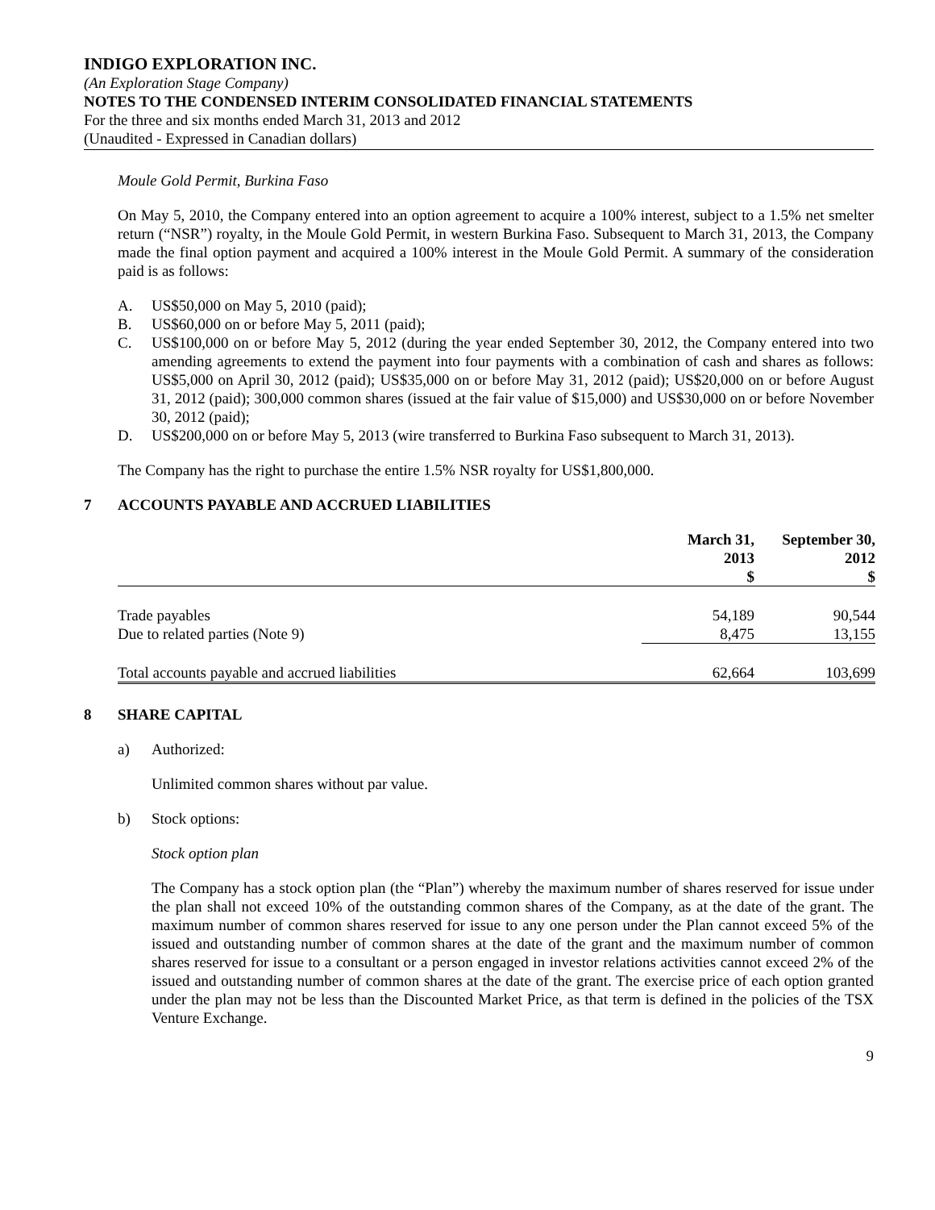INDIGO EXPLORATION INC.
(An Exploration Stage Company)
NOTES TO THE CONDENSED INTERIM CONSOLIDATED FINANCIAL STATEMENTS
For the three and six months ended March 31, 2013 and 2012
(Unaudited - Expressed in Canadian dollars)
Moule Gold Permit, Burkina Faso
On May 5, 2010, the Company entered into an option agreement to acquire a 100% interest, subject to a 1.5% net smelter return (“NSR”) royalty, in the Moule Gold Permit, in western Burkina Faso. Subsequent to March 31, 2013, the Company made the final option payment and acquired a 100% interest in the Moule Gold Permit. A summary of the consideration paid is as follows:
A. US$50,000 on May 5, 2010 (paid);
B. US$60,000 on or before May 5, 2011 (paid);
C. US$100,000 on or before May 5, 2012 (during the year ended September 30, 2012, the Company entered into two amending agreements to extend the payment into four payments with a combination of cash and shares as follows: US$5,000 on April 30, 2012 (paid); US$35,000 on or before May 31, 2012 (paid); US$20,000 on or before August 31, 2012 (paid); 300,000 common shares (issued at the fair value of $15,000) and US$30,000 on or before November 30, 2012 (paid);
D. US$200,000 on or before May 5, 2013 (wire transferred to Burkina Faso subsequent to March 31, 2013).
The Company has the right to purchase the entire 1.5% NSR royalty for US$1,800,000.
7 ACCOUNTS PAYABLE AND ACCRUED LIABILITIES
| | March 31, 2013 $ | September 30, 2012 $ |
| --- | --- | --- |
| Trade payables | 54,189 | 90,544 |
| Due to related parties (Note 9) | 8,475 | 13,155 |
| Total accounts payable and accrued liabilities | 62,664 | 103,699 |
8 SHARE CAPITAL
a) Authorized:
Unlimited common shares without par value.
b) Stock options:
Stock option plan
The Company has a stock option plan (the “Plan”) whereby the maximum number of shares reserved for issue under the plan shall not exceed 10% of the outstanding common shares of the Company, as at the date of the grant. The maximum number of common shares reserved for issue to any one person under the Plan cannot exceed 5% of the issued and outstanding number of common shares at the date of the grant and the maximum number of common shares reserved for issue to a consultant or a person engaged in investor relations activities cannot exceed 2% of the issued and outstanding number of common shares at the date of the grant. The exercise price of each option granted under the plan may not be less than the Discounted Market Price, as that term is defined in the policies of the TSX Venture Exchange.
9